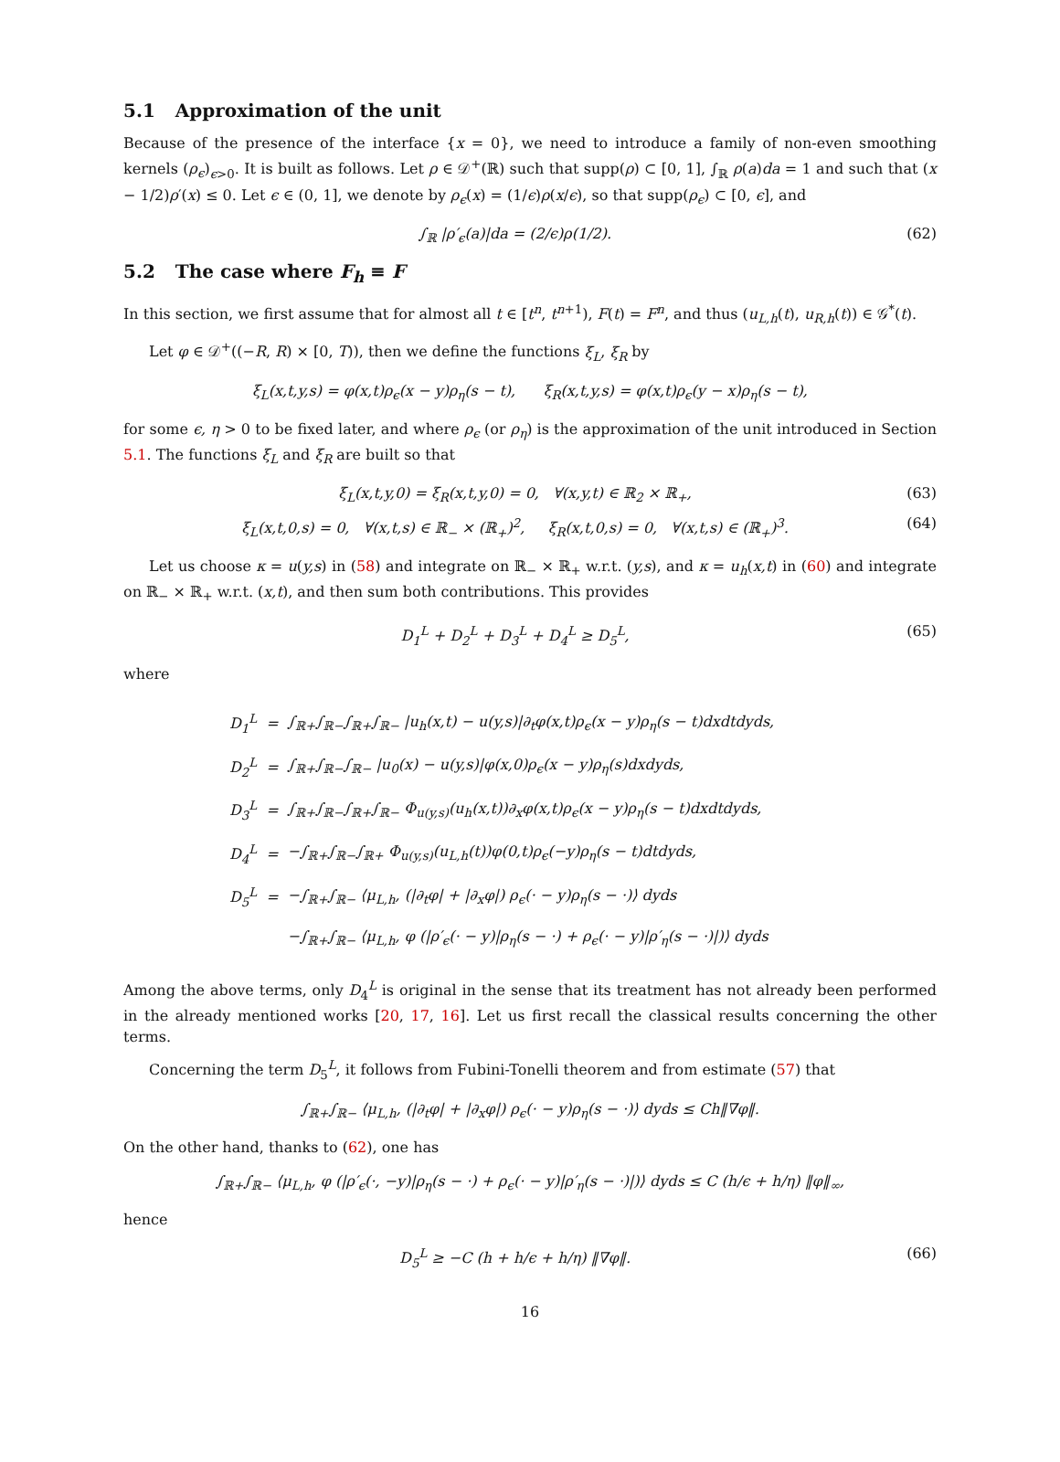5.1 Approximation of the unit
Because of the presence of the interface {x = 0}, we need to introduce a family of non-even smoothing kernels (ρ<sub>ϵ</sub>)<sub>ϵ>0</sub>. It is built as follows. Let ρ ∈ 𝒟<sup>+</sup>(ℝ) such that supp(ρ) ⊂ [0, 1], ∫<sub>ℝ</sub> ρ(a)da = 1 and such that (x − 1/2)ρ′(x) ≤ 0. Let ϵ ∈ (0, 1], we denote by ρ<sub>ϵ</sub>(x) = (1/ϵ)ρ(x/ϵ), so that supp(ρ<sub>ϵ</sub>) ⊂ [0, ϵ], and
∫<sub>ℝ</sub> |ρ′<sub>ϵ</sub>(a)|da = (2/ϵ)ρ(1/2). (62)
5.2 The case where F<sub>h</sub> ≡ F
In this section, we first assume that for almost all t ∈ [t<sup>n</sup>, t<sup>n+1</sup>), F(t) = F<sup>n</sup>, and thus (u<sub>L,h</sub>(t), u<sub>R,h</sub>(t)) ∈ 𝒢<sup>*</sup>(t).
Let φ ∈ 𝒟<sup>+</sup>((−R, R) × [0, T)), then we define the functions ξ<sub>L</sub>, ξ<sub>R</sub> by
ξ<sub>L</sub>(x,t,y,s) = φ(x,t)ρ<sub>ϵ</sub>(x − y)ρ<sub>η</sub>(s − t), ξ<sub>R</sub>(x,t,y,s) = φ(x,t)ρ<sub>ϵ</sub>(y − x)ρ<sub>η</sub>(s − t),
for some ϵ, η > 0 to be fixed later, and where ρ<sub>ϵ</sub> (or ρ<sub>η</sub>) is the approximation of the unit introduced in Section 5.1. The functions ξ<sub>L</sub> and ξ<sub>R</sub> are built so that
ξ<sub>L</sub>(x,t,y,0) = ξ<sub>R</sub>(x,t,y,0) = 0, ∀(x,y,t) ∈ ℝ<sub>2</sub> × ℝ<sub>+</sub>,
(63)
ξ<sub>L</sub>(x,t,0,s) = 0, ∀(x,t,s) ∈ ℝ<sub>−</sub> × (ℝ<sub>+</sub>)<sup>2</sup>, ξ<sub>R</sub>(x,t,0,s) = 0, ∀(x,t,s) ∈ (ℝ<sub>+</sub>)<sup>3</sup>.
(64)
Let us choose κ = u(y,s) in (58) and integrate on ℝ<sub>−</sub> × ℝ<sub>+</sub> w.r.t. (y,s), and κ = u<sub>h</sub>(x,t) in (60) and integrate on ℝ<sub>−</sub> × ℝ<sub>+</sub> w.r.t. (x,t), and then sum both contributions. This provides
D<sub>1</sub><sup>L</sup> + D<sub>2</sub><sup>L</sup> + D<sub>3</sub><sup>L</sup> + D<sub>4</sub><sup>L</sup> ≥ D<sub>5</sub><sup>L</sup>, (65)
where
| D<sub>1</sub><sup>L</sup> | = | ∫<sub>ℝ+</sub>∫<sub>ℝ−</sub>∫<sub>ℝ+</sub>∫<sub>ℝ−</sub> / u<sub>h</sub> ( x,t ) − u ( y,s )/∂<sub>t</sub> φ ( x,t ) ρ<sub>ϵ</sub> ( x − y ) ρ<sub>η</sub> ( s − t ) dxdtdyds , |
| D<sub>2</sub><sup>L</sup> | = | ∫<sub>ℝ+</sub>∫<sub>ℝ−</sub>∫<sub>ℝ−</sub> / u<sub>0</sub>( x ) − u ( y,s )/ φ ( x ,0) ρ<sub>ϵ</sub> ( x − y ) ρ<sub>η</sub> ( s ) dxdyds , |
| D<sub>3</sub><sup>L</sup> | = | ∫<sub>ℝ+</sub>∫<sub>ℝ−</sub>∫<sub>ℝ+</sub>∫<sub>ℝ−</sub> Φ<sub>u(y,s)</sub>( u<sub>h</sub> ( x,t ))∂<sub>x</sub> φ ( x,t ) ρ<sub>ϵ</sub> ( x − y ) ρ<sub>η</sub> ( s − t ) dxdtdyds , |
| D<sub>4</sub><sup>L</sup> | = | −∫<sub>ℝ+</sub>∫<sub>ℝ−</sub>∫<sub>ℝ+</sub> Φ<sub>u(y,s)</sub>( u<sub>L,h</sub> ( t )) φ (0, t ) ρ<sub>ϵ</sub> (− y ) ρ<sub>η</sub> ( s − t ) dtdyds , |
| D<sub>5</sub><sup>L</sup> | = | −∫<sub>ℝ+</sub>∫<sub>ℝ−</sub> ⟨ μ<sub>L,h</sub> , (/∂<sub>t</sub> φ / + /∂<sub>x</sub> φ /) ρ<sub>ϵ</sub> (· − y ) ρ<sub>η</sub> ( s − ·)⟩ dyds |
| | | −∫<sub>ℝ+</sub>∫<sub>ℝ−</sub> ⟨ μ<sub>L,h</sub> , φ (/ ρ′<sub>ϵ</sub> (· − y )/ ρ<sub>η</sub> ( s − ·) + ρ<sub>ϵ</sub> (· − y )/ ρ′<sub>η</sub> ( s − ·)/)⟩ dyds |
Among the above terms, only D<sub>4</sub><sup>L</sup> is original in the sense that its treatment has not already been performed in the already mentioned works [20, 17, 16]. Let us first recall the classical results concerning the other terms.
Concerning the term D<sub>5</sub><sup>L</sup>, it follows from Fubini-Tonelli theorem and from estimate (57) that
∫<sub>ℝ+</sub>∫<sub>ℝ−</sub> ⟨μ<sub>L,h</sub>, (|∂<sub>t</sub>φ| + |∂<sub>x</sub>φ|) ρ<sub>ϵ</sub>(· − y)ρ<sub>η</sub>(s − ·)⟩ dyds ≤ Ch‖∇φ‖.
On the other hand, thanks to (62), one has
∫<sub>ℝ+</sub>∫<sub>ℝ−</sub> ⟨μ<sub>L,h</sub>, φ (|ρ′<sub>ϵ</sub>(·, −y)|ρ<sub>η</sub>(s − ·) + ρ<sub>ϵ</sub>(· − y)|ρ′<sub>η</sub>(s − ·)|)⟩ dyds ≤ C (h/ϵ + h/η) ‖φ‖<sub>∞</sub>,
hence
D<sub>5</sub><sup>L</sup> ≥ −C (h + h/ϵ + h/η) ‖∇φ‖. (66)
16